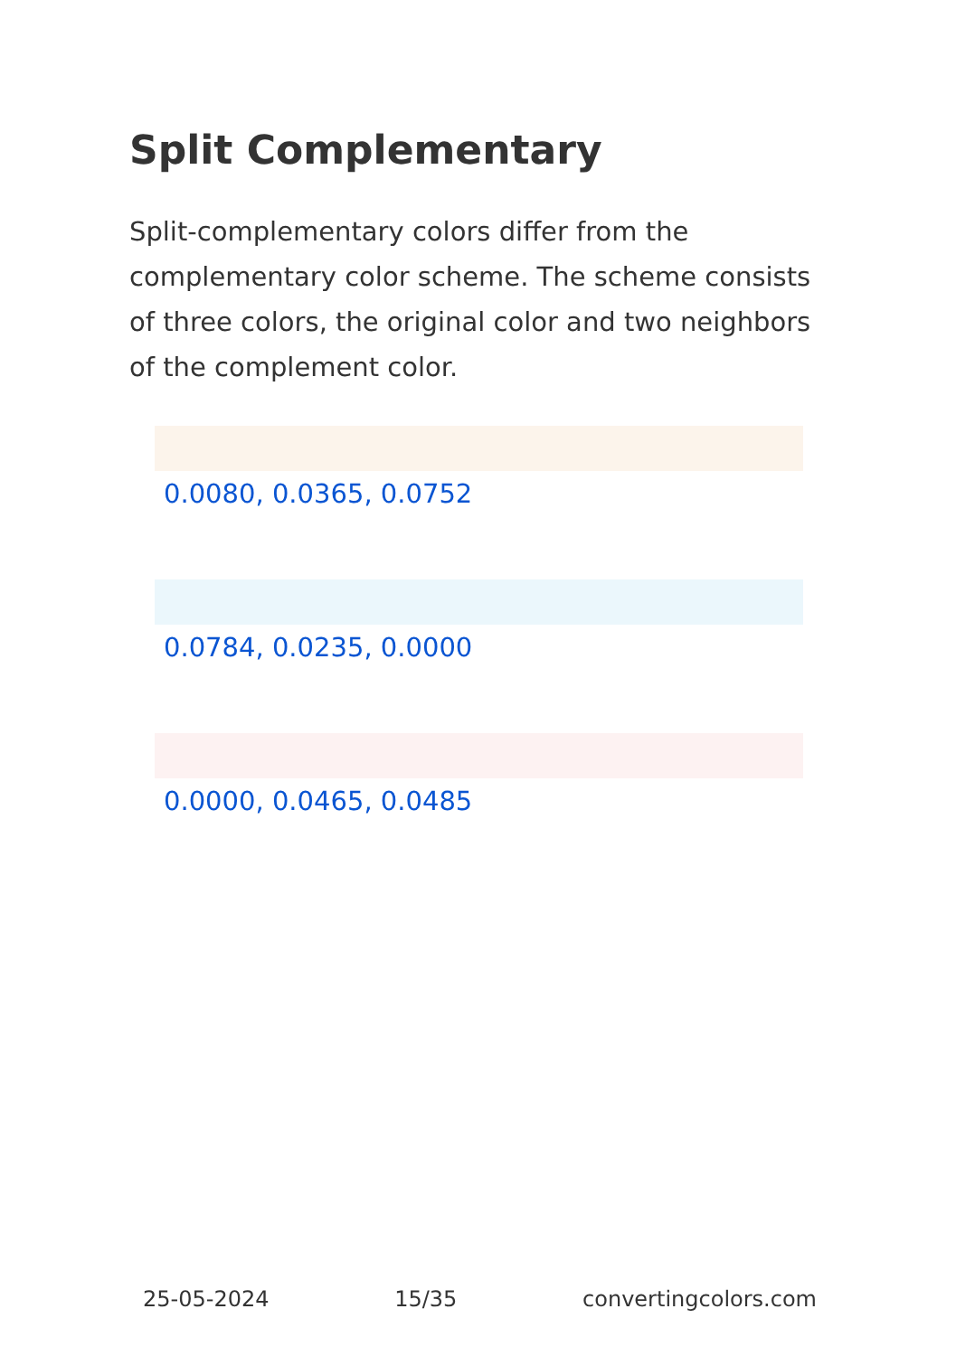Split Complementary
Split-complementary colors differ from the complementary color scheme. The scheme consists of three colors, the original color and two neighbors of the complement color.
0.0080, 0.0365, 0.0752
0.0784, 0.0235, 0.0000
0.0000, 0.0465, 0.0485
25-05-2024 15/35 convertingcolors.com